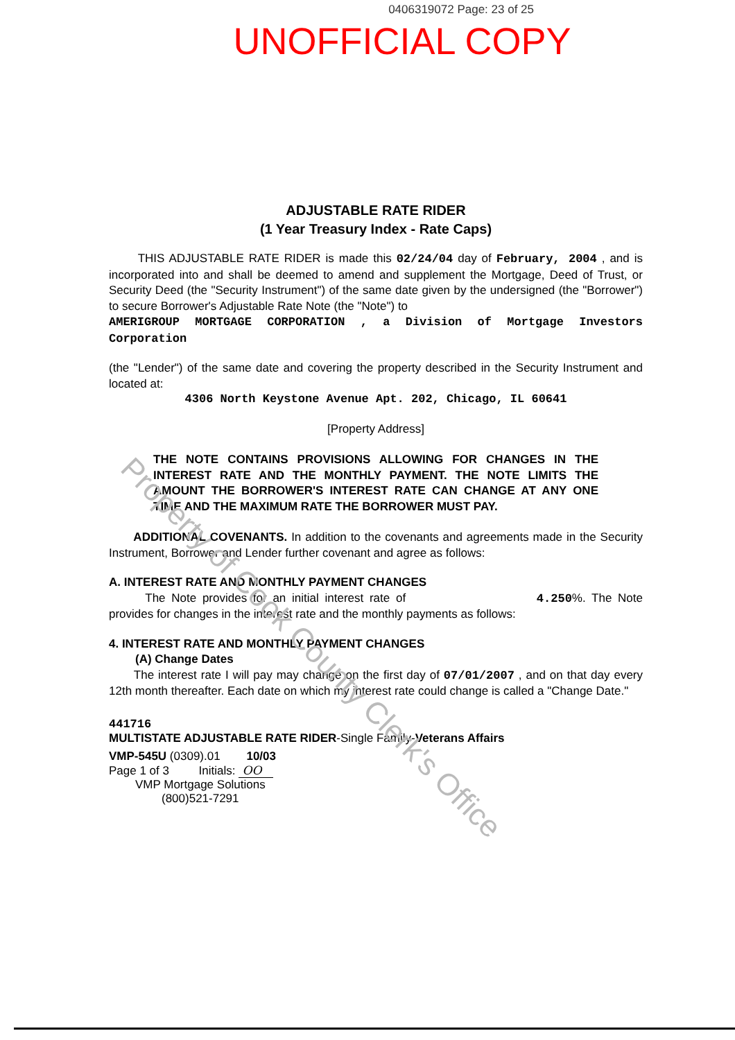0406319072 Page: 23 of 25
UNOFFICIAL COPY
ADJUSTABLE RATE RIDER
(1 Year Treasury Index - Rate Caps)
THIS ADJUSTABLE RATE RIDER is made this 02/24/04 day of February, 2004 , and is incorporated into and shall be deemed to amend and supplement the Mortgage, Deed of Trust, or Security Deed (the "Security Instrument") of the same date given by the undersigned (the "Borrower") to secure Borrower's Adjustable Rate Note (the "Note") to
AMERIGROUP MORTGAGE CORPORATION , a Division of Mortgage Investors Corporation
(the "Lender") of the same date and covering the property described in the Security Instrument and located at:
4306 North Keystone Avenue Apt. 202, Chicago, IL 60641
[Property Address]
THE NOTE CONTAINS PROVISIONS ALLOWING FOR CHANGES IN THE INTEREST RATE AND THE MONTHLY PAYMENT. THE NOTE LIMITS THE AMOUNT THE BORROWER'S INTEREST RATE CAN CHANGE AT ANY ONE TIME AND THE MAXIMUM RATE THE BORROWER MUST PAY.
ADDITIONAL COVENANTS. In addition to the covenants and agreements made in the Security Instrument, Borrower and Lender further covenant and agree as follows:
A. INTEREST RATE AND MONTHLY PAYMENT CHANGES
The Note provides for an initial interest rate of 4.250%. The Note provides for changes in the interest rate and the monthly payments as follows:
4. INTEREST RATE AND MONTHLY PAYMENT CHANGES
(A) Change Dates
The interest rate I will pay may change on the first day of 07/01/2007 , and on that day every 12th month thereafter. Each date on which my interest rate could change is called a "Change Date."
441716
MULTISTATE ADJUSTABLE RATE RIDER-Single Family-Veterans Affairs
VMP-545U (0309).01 10/03
Page 1 of 3 Initials: OO
VMP Mortgage Solutions
(800)521-7291
Property of Cook County Clerk's Office